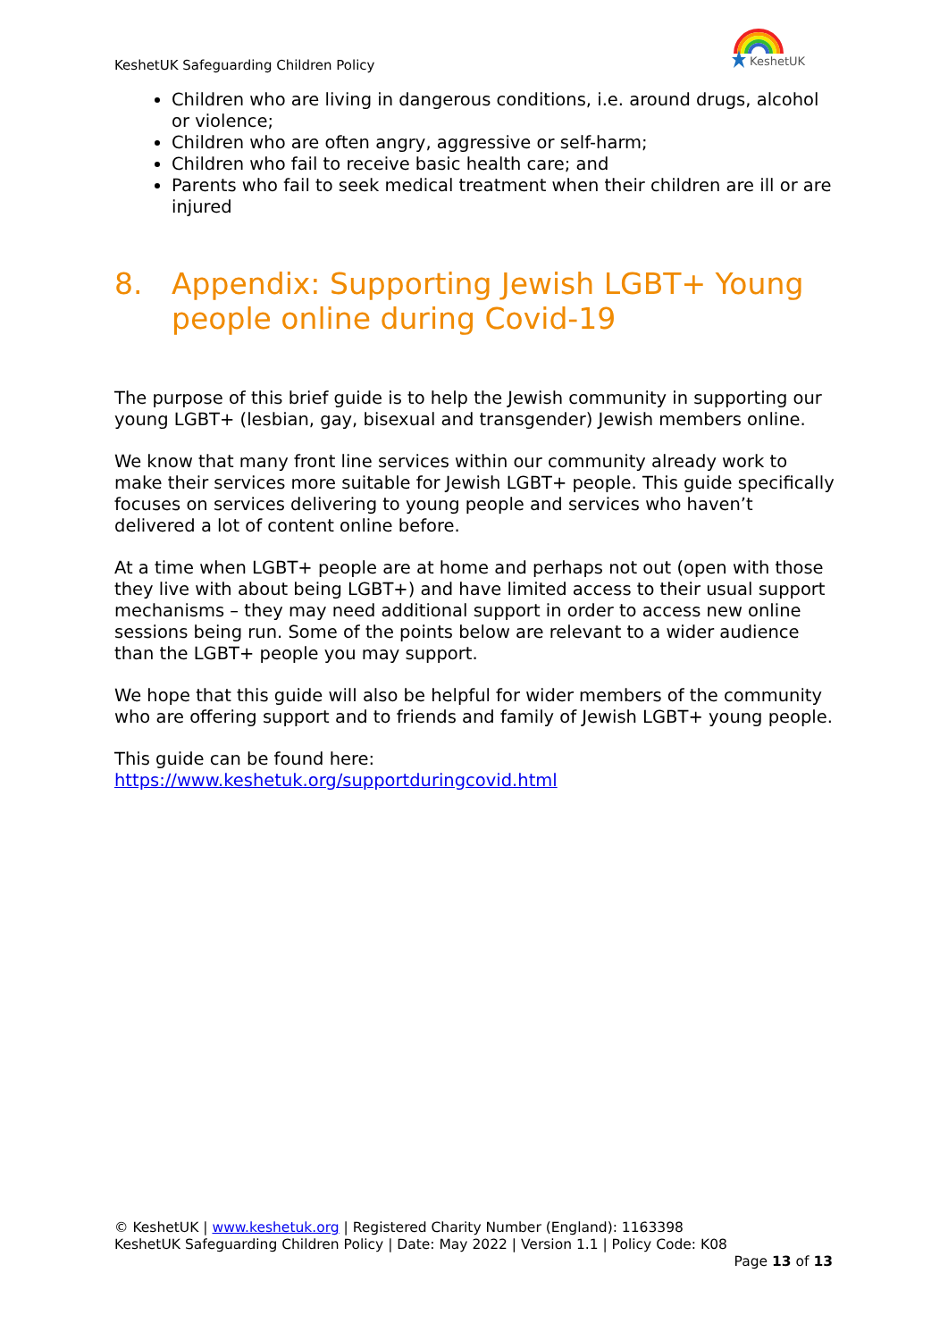KeshetUK Safeguarding Children Policy
KeshetUK
Children who are living in dangerous conditions, i.e. around drugs, alcohol or violence;
Children who are often angry, aggressive or self-harm;
Children who fail to receive basic health care; and
Parents who fail to seek medical treatment when their children are ill or are injured
8. Appendix: Supporting Jewish LGBT+ Young people online during Covid-19
The purpose of this brief guide is to help the Jewish community in supporting our young LGBT+ (lesbian, gay, bisexual and transgender) Jewish members online.
We know that many front line services within our community already work to make their services more suitable for Jewish LGBT+ people. This guide specifically focuses on services delivering to young people and services who haven’t delivered a lot of content online before.
At a time when LGBT+ people are at home and perhaps not out (open with those they live with about being LGBT+) and have limited access to their usual support mechanisms – they may need additional support in order to access new online sessions being run. Some of the points below are relevant to a wider audience than the LGBT+ people you may support.
We hope that this guide will also be helpful for wider members of the community who are offering support and to friends and family of Jewish LGBT+ young people.
This guide can be found here:
https://www.keshetuk.org/supportduringcovid.html
© KeshetUK | www.keshetuk.org | Registered Charity Number (England): 1163398
KeshetUK Safeguarding Children Policy | Date: May 2022 | Version 1.1 | Policy Code: K08
Page 13 of 13